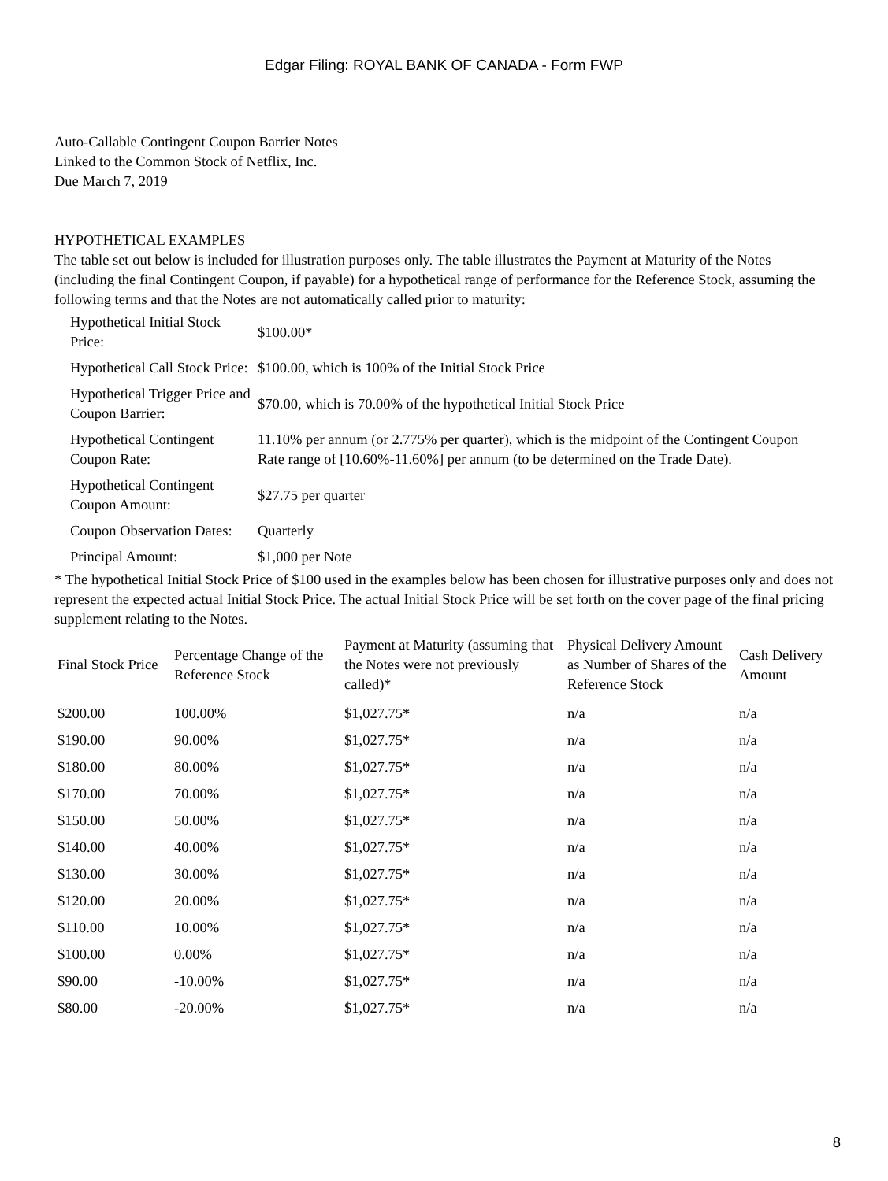Edgar Filing: ROYAL BANK OF CANADA - Form FWP
Auto-Callable Contingent Coupon Barrier Notes
Linked to the Common Stock of Netflix, Inc.
Due March 7, 2019
HYPOTHETICAL EXAMPLES
The table set out below is included for illustration purposes only. The table illustrates the Payment at Maturity of the Notes (including the final Contingent Coupon, if payable) for a hypothetical range of performance for the Reference Stock, assuming the following terms and that the Notes are not automatically called prior to maturity:
| Hypothetical Initial Stock Price: | $100.00* |
| Hypothetical Call Stock Price: | $100.00, which is 100% of the Initial Stock Price |
| Hypothetical Trigger Price and Coupon Barrier: | $70.00, which is 70.00% of the hypothetical Initial Stock Price |
| Hypothetical Contingent Coupon Rate: | 11.10% per annum (or 2.775% per quarter), which is the midpoint of the Contingent Coupon Rate range of [10.60%-11.60%] per annum (to be determined on the Trade Date). |
| Hypothetical Contingent Coupon Amount: | $27.75 per quarter |
| Coupon Observation Dates: | Quarterly |
| Principal Amount: | $1,000 per Note |
* The hypothetical Initial Stock Price of $100 used in the examples below has been chosen for illustrative purposes only and does not represent the expected actual Initial Stock Price. The actual Initial Stock Price will be set forth on the cover page of the final pricing supplement relating to the Notes.
| Final Stock Price | Percentage Change of the Reference Stock | Payment at Maturity (assuming that the Notes were not previously called)* | Physical Delivery Amount as Number of Shares of the Reference Stock | Cash Delivery Amount |
| --- | --- | --- | --- | --- |
| $200.00 | 100.00% | $1,027.75* | n/a | n/a |
| $190.00 | 90.00% | $1,027.75* | n/a | n/a |
| $180.00 | 80.00% | $1,027.75* | n/a | n/a |
| $170.00 | 70.00% | $1,027.75* | n/a | n/a |
| $150.00 | 50.00% | $1,027.75* | n/a | n/a |
| $140.00 | 40.00% | $1,027.75* | n/a | n/a |
| $130.00 | 30.00% | $1,027.75* | n/a | n/a |
| $120.00 | 20.00% | $1,027.75* | n/a | n/a |
| $110.00 | 10.00% | $1,027.75* | n/a | n/a |
| $100.00 | 0.00% | $1,027.75* | n/a | n/a |
| $90.00 | -10.00% | $1,027.75* | n/a | n/a |
| $80.00 | -20.00% | $1,027.75* | n/a | n/a |
8